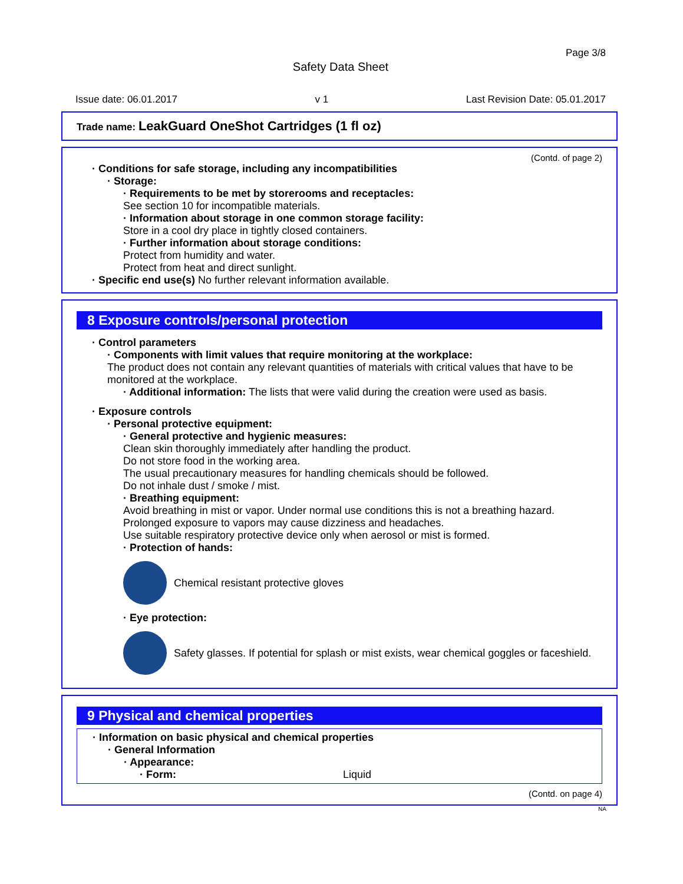Page 3/8
Safety Data Sheet
Issue date: 06.01.2017 v 1 Last Revision Date: 05.01.2017
Trade name: LeakGuard OneShot Cartridges (1 fl oz)
(Contd. of page 2)
· Conditions for safe storage, including any incompatibilities
· Storage:
· Requirements to be met by storerooms and receptacles:
See section 10 for incompatible materials.
· Information about storage in one common storage facility:
Store in a cool dry place in tightly closed containers.
· Further information about storage conditions:
Protect from humidity and water.
Protect from heat and direct sunlight.
· Specific end use(s) No further relevant information available.
8 Exposure controls/personal protection
· Control parameters
· Components with limit values that require monitoring at the workplace:
The product does not contain any relevant quantities of materials with critical values that have to be monitored at the workplace.
· Additional information: The lists that were valid during the creation were used as basis.
· Exposure controls
· Personal protective equipment:
· General protective and hygienic measures:
Clean skin thoroughly immediately after handling the product.
Do not store food in the working area.
The usual precautionary measures for handling chemicals should be followed.
Do not inhale dust / smoke / mist.
· Breathing equipment:
Avoid breathing in mist or vapor. Under normal use conditions this is not a breathing hazard. Prolonged exposure to vapors may cause dizziness and headaches.
Use suitable respiratory protective device only when aerosol or mist is formed.
· Protection of hands:
Chemical resistant protective gloves
· Eye protection:
Safety glasses. If potential for splash or mist exists, wear chemical goggles or faceshield.
9 Physical and chemical properties
· Information on basic physical and chemical properties
· General Information
· Appearance:
· Form: Liquid
(Contd. on page 4)
NA